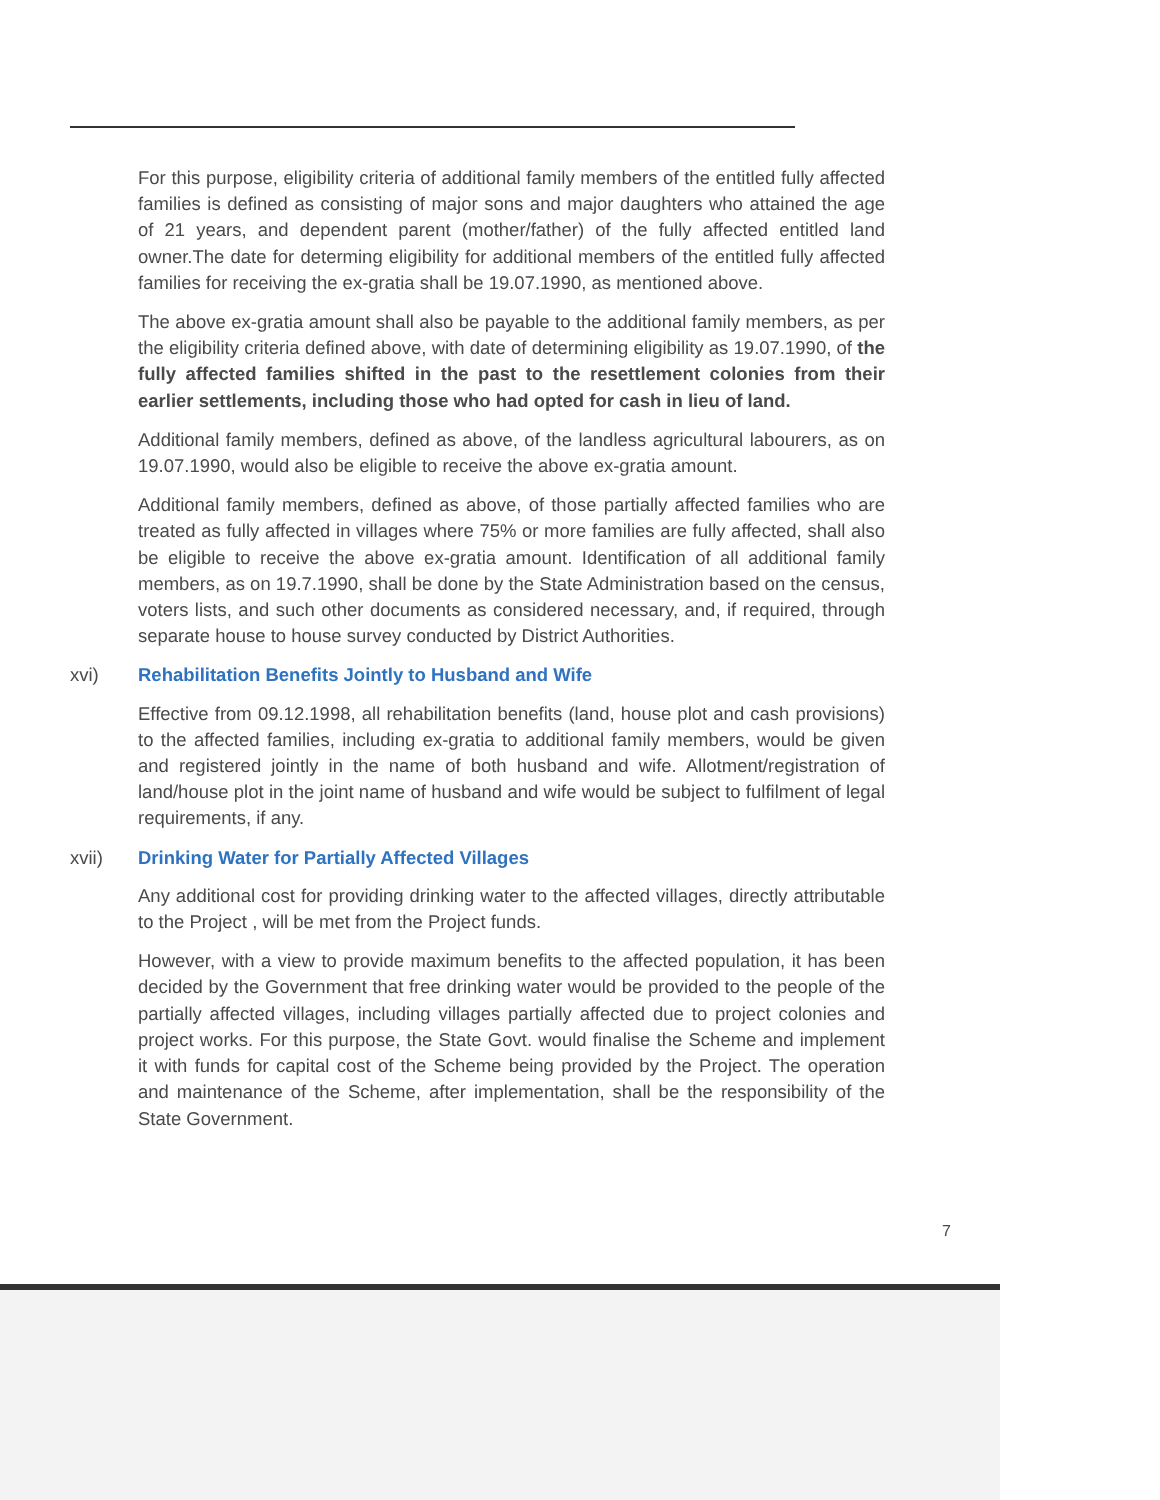For this purpose, eligibility criteria of additional family members of the entitled fully affected families is defined as consisting of major sons and major daughters who attained the age of 21 years, and dependent parent (mother/father) of the fully affected entitled land owner.The date for determing eligibility for additional members of the entitled fully affected families for receiving the ex-gratia shall be 19.07.1990, as mentioned above.
The above ex-gratia amount shall also be payable to the additional family members, as per the eligibility criteria defined above, with date of determining eligibility as 19.07.1990, of the fully affected families shifted in the past to the resettlement colonies from their earlier settlements, including those who had opted for cash in lieu of land.
Additional family members, defined as above, of the landless agricultural labourers, as on 19.07.1990, would also be eligible to receive the above ex-gratia amount.
Additional family members, defined as above, of those partially affected families who are treated as fully affected in villages where 75% or more families are fully affected, shall also be eligible to receive the above ex-gratia amount. Identification of all additional family members, as on 19.7.1990, shall be done by the State Administration based on the census, voters lists, and such other documents as considered necessary, and, if required, through separate house to house survey conducted by District Authorities.
xvi) Rehabilitation Benefits Jointly to Husband and Wife
Effective from 09.12.1998, all rehabilitation benefits (land, house plot and cash provisions) to the affected families, including ex-gratia to additional family members, would be given and registered jointly in the name of both husband and wife. Allotment/registration of land/house plot in the joint name of husband and wife would be subject to fulfilment of legal requirements, if any.
xvii) Drinking Water for Partially Affected Villages
Any additional cost for providing drinking water to the affected villages, directly attributable to the Project , will be met from the Project funds.
However, with a view to provide maximum benefits to the affected population, it has been decided by the Government that free drinking water would be provided to the people of the partially affected villages, including villages partially affected due to project colonies and project works. For this purpose, the State Govt. would finalise the Scheme and implement it with funds for capital cost of the Scheme being provided by the Project. The operation and maintenance of the Scheme, after implementation, shall be the responsibility of the State Government.
7